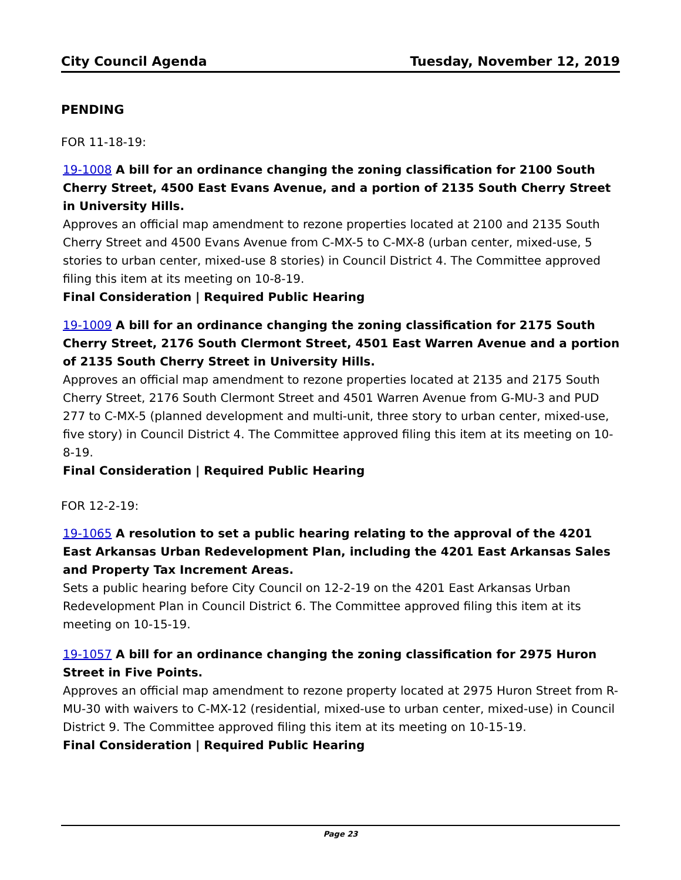City Council Agenda Tuesday, November 12, 2019
PENDING
FOR 11-18-19:
19-1008 A bill for an ordinance changing the zoning classification for 2100 South Cherry Street, 4500 East Evans Avenue, and a portion of 2135 South Cherry Street in University Hills.
Approves an official map amendment to rezone properties located at 2100 and 2135 South Cherry Street and 4500 Evans Avenue from C-MX-5 to C-MX-8 (urban center, mixed-use, 5 stories to urban center, mixed-use 8 stories) in Council District 4. The Committee approved filing this item at its meeting on 10-8-19.
Final Consideration | Required Public Hearing
19-1009 A bill for an ordinance changing the zoning classification for 2175 South Cherry Street, 2176 South Clermont Street, 4501 East Warren Avenue and a portion of 2135 South Cherry Street in University Hills.
Approves an official map amendment to rezone properties located at 2135 and 2175 South Cherry Street, 2176 South Clermont Street and 4501 Warren Avenue from G-MU-3 and PUD 277 to C-MX-5 (planned development and multi-unit, three story to urban center, mixed-use, five story) in Council District 4. The Committee approved filing this item at its meeting on 10-8-19.
Final Consideration | Required Public Hearing
FOR 12-2-19:
19-1065 A resolution to set a public hearing relating to the approval of the 4201 East Arkansas Urban Redevelopment Plan, including the 4201 East Arkansas Sales and Property Tax Increment Areas.
Sets a public hearing before City Council on 12-2-19 on the 4201 East Arkansas Urban Redevelopment Plan in Council District 6. The Committee approved filing this item at its meeting on 10-15-19.
19-1057 A bill for an ordinance changing the zoning classification for 2975 Huron Street in Five Points.
Approves an official map amendment to rezone property located at 2975 Huron Street from R-MU-30 with waivers to C-MX-12 (residential, mixed-use to urban center, mixed-use) in Council District 9. The Committee approved filing this item at its meeting on 10-15-19.
Final Consideration | Required Public Hearing
Page 23